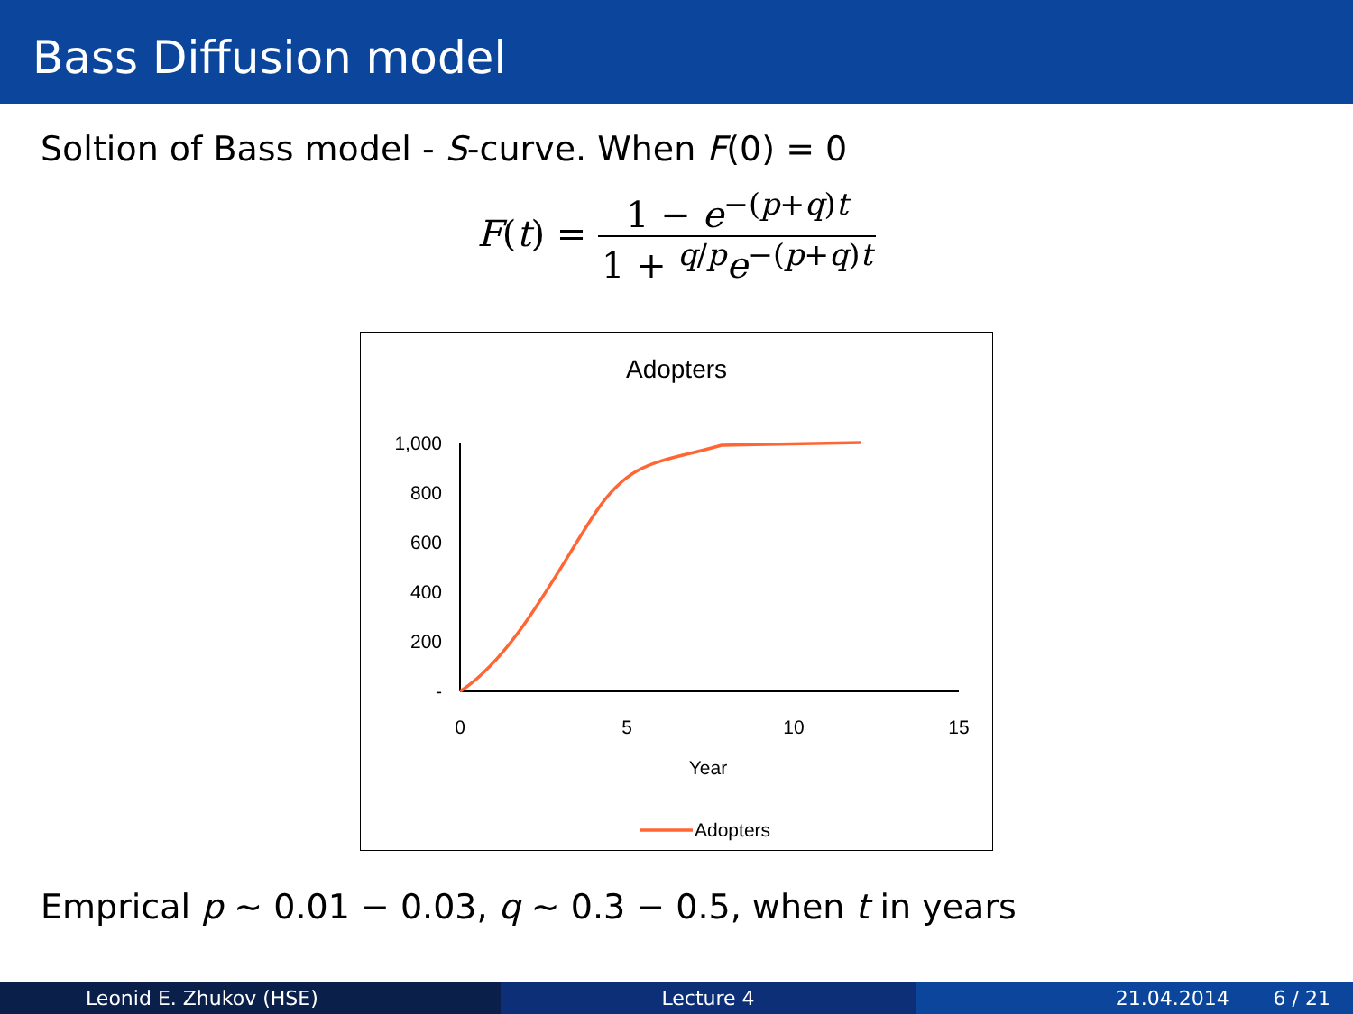Bass Diffusion model
Soltion of Bass model - S-curve. When F(0) = 0
F(t) =
1 − e<sup>−(p+q)t</sup> 1 + <sup>q/p</sup>e<sup>−(p+q)t</sup>
Adopters
1,000
800
600
400
200
-
0
5
10
15
Year
Adopters
Emprical p ∼ 0.01 − 0.03, q ∼ 0.3 − 0.5, when t in years
Leonid E. Zhukov (HSE) Lecture 4 21.04.2014 6 / 21